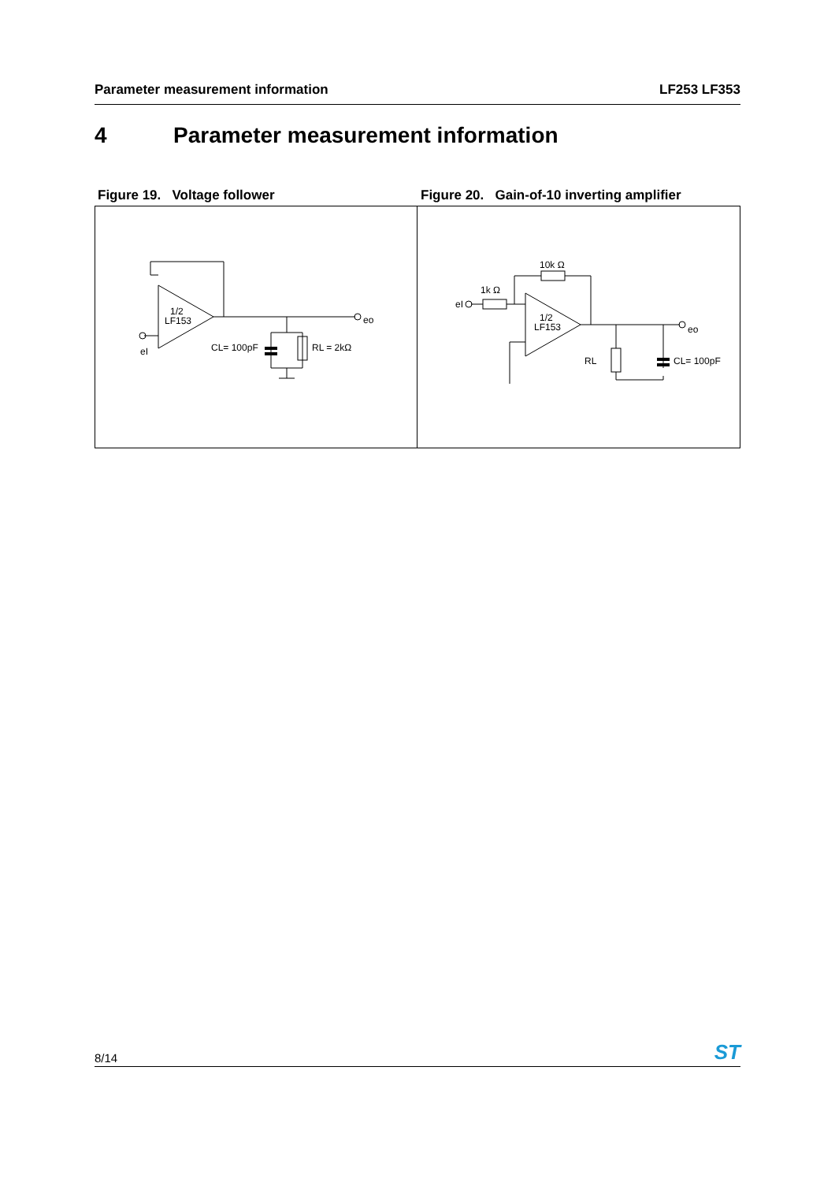Parameter measurement information LF253 LF353
4 Parameter measurement information
Figure 19. Voltage follower
1/2
LF153
eo
eI
CL= 100pF
RL = 2kΩ
Figure 20. Gain-of-10 inverting amplifier
1/2
LF153
eo
eI
1k Ω
10k Ω
RL
CL= 100pF
8/14 ST